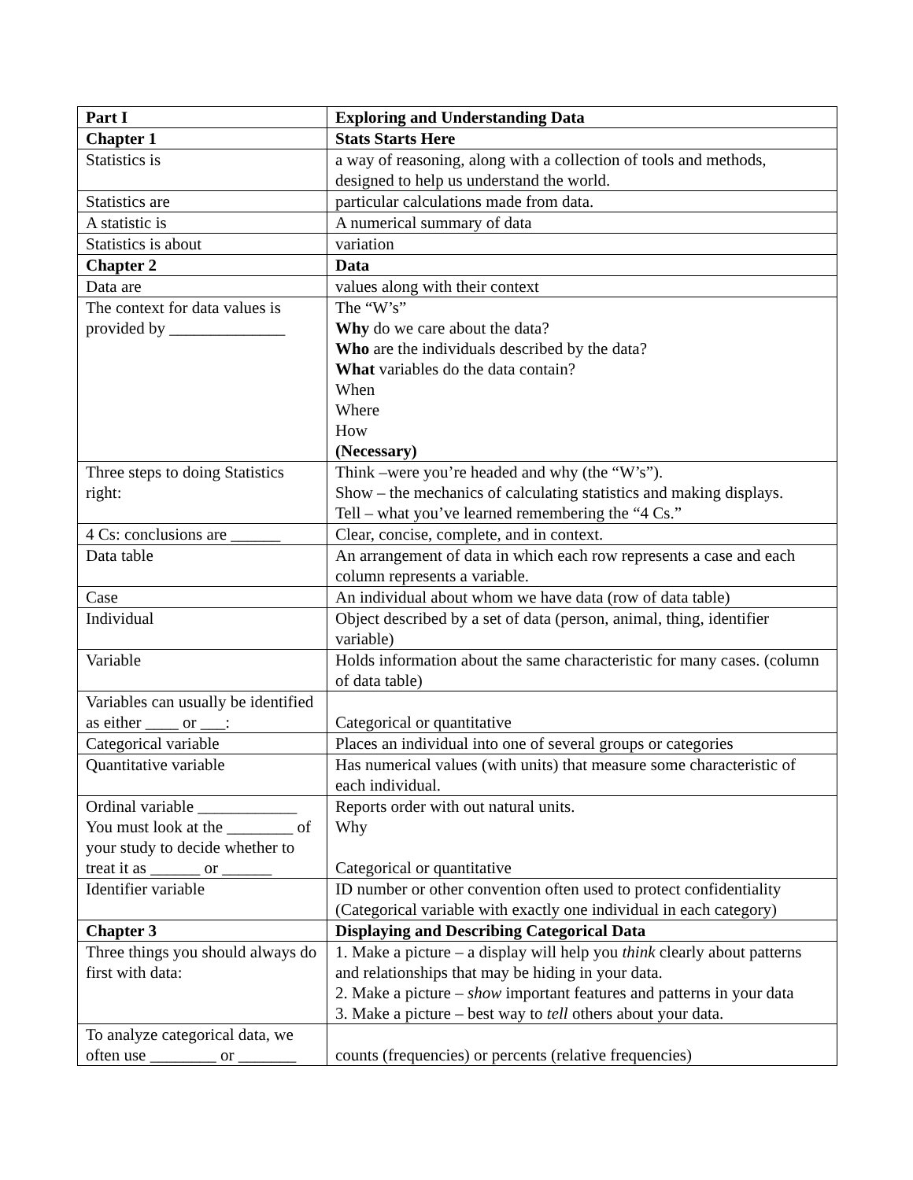| Part I | Exploring and Understanding Data |
| Chapter 1 | Stats Starts Here |
| Statistics is | a way of reasoning, along with a collection of tools and methods, designed to help us understand the world. |
| Statistics are | particular calculations made from data. |
| A statistic is | A numerical summary of data |
| Statistics is about | variation |
| Chapter 2 | Data |
| Data are | values along with their context |
| The context for data values is provided by ______________ | The “W’s” Why do we care about the data? Who are the individuals described by the data? What variables do the data contain? When Where How (Necessary) |
| Three steps to doing Statistics right: | Think –were you’re headed and why (the “W’s”). Show – the mechanics of calculating statistics and making displays. Tell – what you’ve learned remembering the “4 Cs.” |
| 4 Cs: conclusions are ______ | Clear, concise, complete, and in context. |
| Data table | An arrangement of data in which each row represents a case and each column represents a variable. |
| Case | An individual about whom we have data (row of data table) |
| Individual | Object described by a set of data (person, animal, thing, identifier variable) |
| Variable | Holds information about the same characteristic for many cases. (column of data table) |
| Variables can usually be identified as either ____ or ___: | Categorical or quantitative |
| Categorical variable | Places an individual into one of several groups or categories |
| Quantitative variable | Has numerical values (with units) that measure some characteristic of each individual. |
| Ordinal variable ____________ You must look at the ________ of your study to decide whether to treat it as ______ or ______ | Reports order with out natural units. Why Categorical or quantitative |
| Identifier variable | ID number or other convention often used to protect confidentiality (Categorical variable with exactly one individual in each category) |
| Chapter 3 | Displaying and Describing Categorical Data |
| Three things you should always do first with data: | 1. Make a picture – a display will help you think clearly about patterns and relationships that may be hiding in your data. 2. Make a picture – show important features and patterns in your data 3. Make a picture – best way to tell others about your data. |
| To analyze categorical data, we often use ________ or _______ | counts (frequencies) or percents (relative frequencies) |